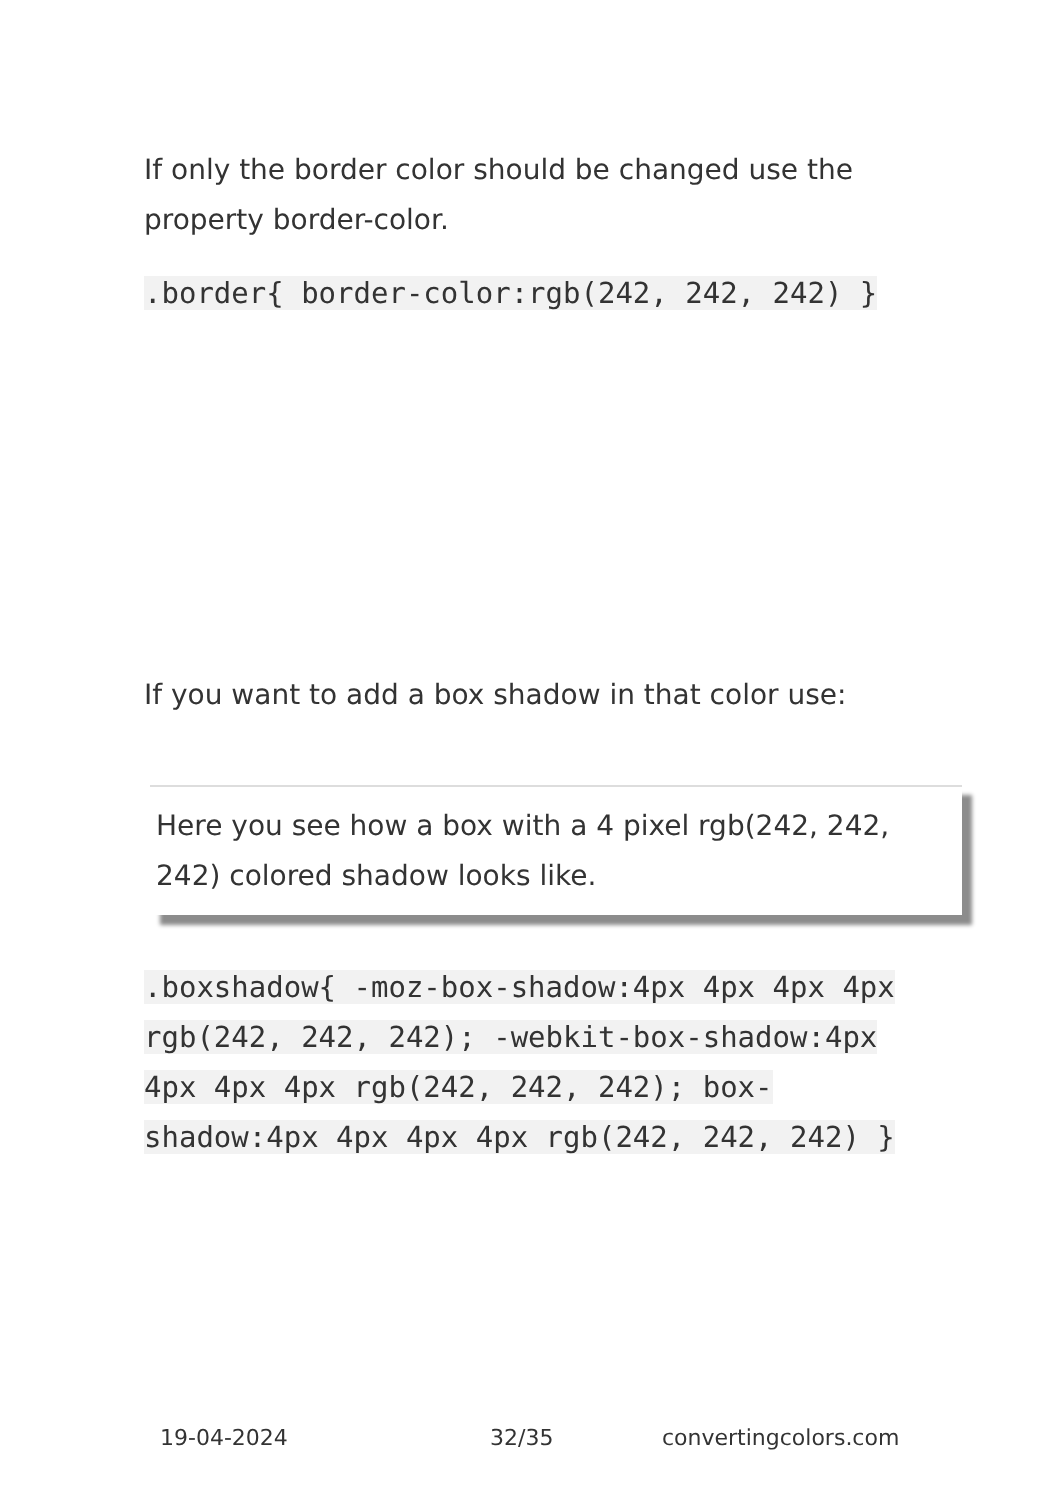If only the border color should be changed use the property border-color.
.border{ border-color:rgb(242, 242, 242) }
If you want to add a box shadow in that color use:
Here you see how a box with a 4 pixel rgb(242, 242, 242) colored shadow looks like.
.boxshadow{ -moz-box-shadow:4px 4px 4px 4px rgb(242, 242, 242); -webkit-box-shadow:4px 4px 4px 4px rgb(242, 242, 242); box-shadow:4px 4px 4px 4px rgb(242, 242, 242) }
19-04-2024 32/35 convertingcolors.com